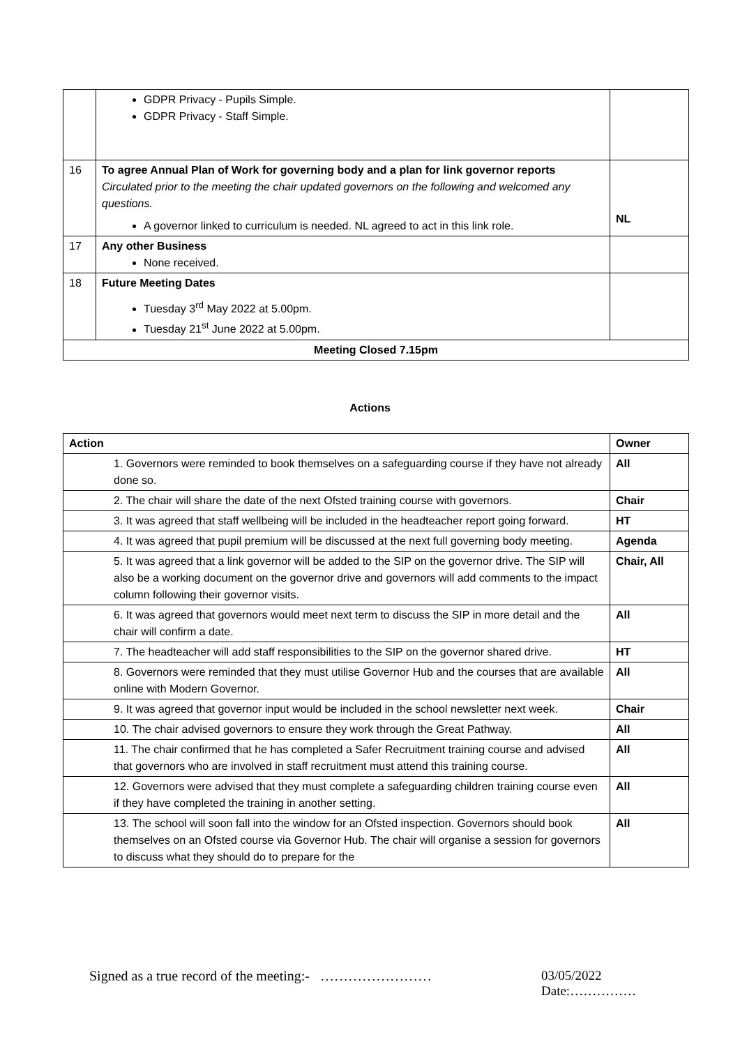| | GDPR Privacy - Pupils Simple. GDPR Privacy - Staff Simple. | |
| 16 | To agree Annual Plan of Work for governing body and a plan for link governor reports Circulated prior to the meeting the chair updated governors on the following and welcomed any questions. A governor linked to curriculum is needed. NL agreed to act in this link role. | NL |
| 17 | Any other Business None received. | |
| 18 | Future Meeting Dates Tuesday 3<sup>rd</sup> May 2022 at 5.00pm. Tuesday 21<sup>st</sup> June 2022 at 5.00pm. | |
| Meeting Closed 7.15pm | | |
Actions
| Action | Owner |
| --- | --- |
| 1. Governors were reminded to book themselves on a safeguarding course if they have not already done so. | All |
| 2. The chair will share the date of the next Ofsted training course with governors. | Chair |
| 3. It was agreed that staff wellbeing will be included in the headteacher report going forward. | HT |
| 4. It was agreed that pupil premium will be discussed at the next full governing body meeting. | Agenda |
| 5. It was agreed that a link governor will be added to the SIP on the governor drive. The SIP will also be a working document on the governor drive and governors will add comments to the impact column following their governor visits. | Chair, All |
| 6. It was agreed that governors would meet next term to discuss the SIP in more detail and the chair will confirm a date. | All |
| 7. The headteacher will add staff responsibilities to the SIP on the governor shared drive. | HT |
| 8. Governors were reminded that they must utilise Governor Hub and the courses that are available online with Modern Governor. | All |
| 9. It was agreed that governor input would be included in the school newsletter next week. | Chair |
| 10. The chair advised governors to ensure they work through the Great Pathway. | All |
| 11. The chair confirmed that he has completed a Safer Recruitment training course and advised that governors who are involved in staff recruitment must attend this training course. | All |
| 12. Governors were advised that they must complete a safeguarding children training course even if they have completed the training in another setting. | All |
| 13. The school will soon fall into the window for an Ofsted inspection. Governors should book themselves on an Ofsted course via Governor Hub. The chair will organise a session for governors to discuss what they should do to prepare for the | All |
Signed as a true record of the meeting:- ……………………
03/05/2022
Date:……………